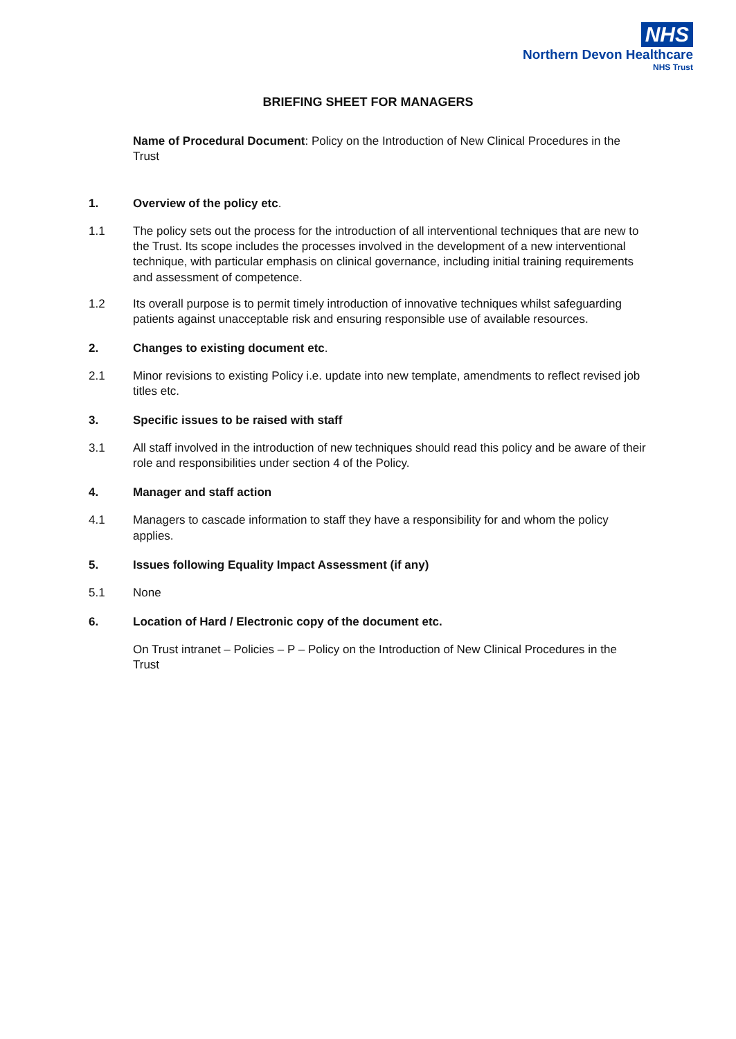NHS
Northern Devon Healthcare
NHS Trust
BRIEFING SHEET FOR MANAGERS
Name of Procedural Document: Policy on the Introduction of New Clinical Procedures in the Trust
1. Overview of the policy etc.
1.1 The policy sets out the process for the introduction of all interventional techniques that are new to the Trust. Its scope includes the processes involved in the development of a new interventional technique, with particular emphasis on clinical governance, including initial training requirements and assessment of competence.
1.2 Its overall purpose is to permit timely introduction of innovative techniques whilst safeguarding patients against unacceptable risk and ensuring responsible use of available resources.
2. Changes to existing document etc.
2.1 Minor revisions to existing Policy i.e. update into new template, amendments to reflect revised job titles etc.
3. Specific issues to be raised with staff
3.1 All staff involved in the introduction of new techniques should read this policy and be aware of their role and responsibilities under section 4 of the Policy.
4. Manager and staff action
4.1 Managers to cascade information to staff they have a responsibility for and whom the policy applies.
5. Issues following Equality Impact Assessment (if any)
5.1 None
6. Location of Hard / Electronic copy of the document etc.
On Trust intranet – Policies – P – Policy on the Introduction of New Clinical Procedures in the Trust